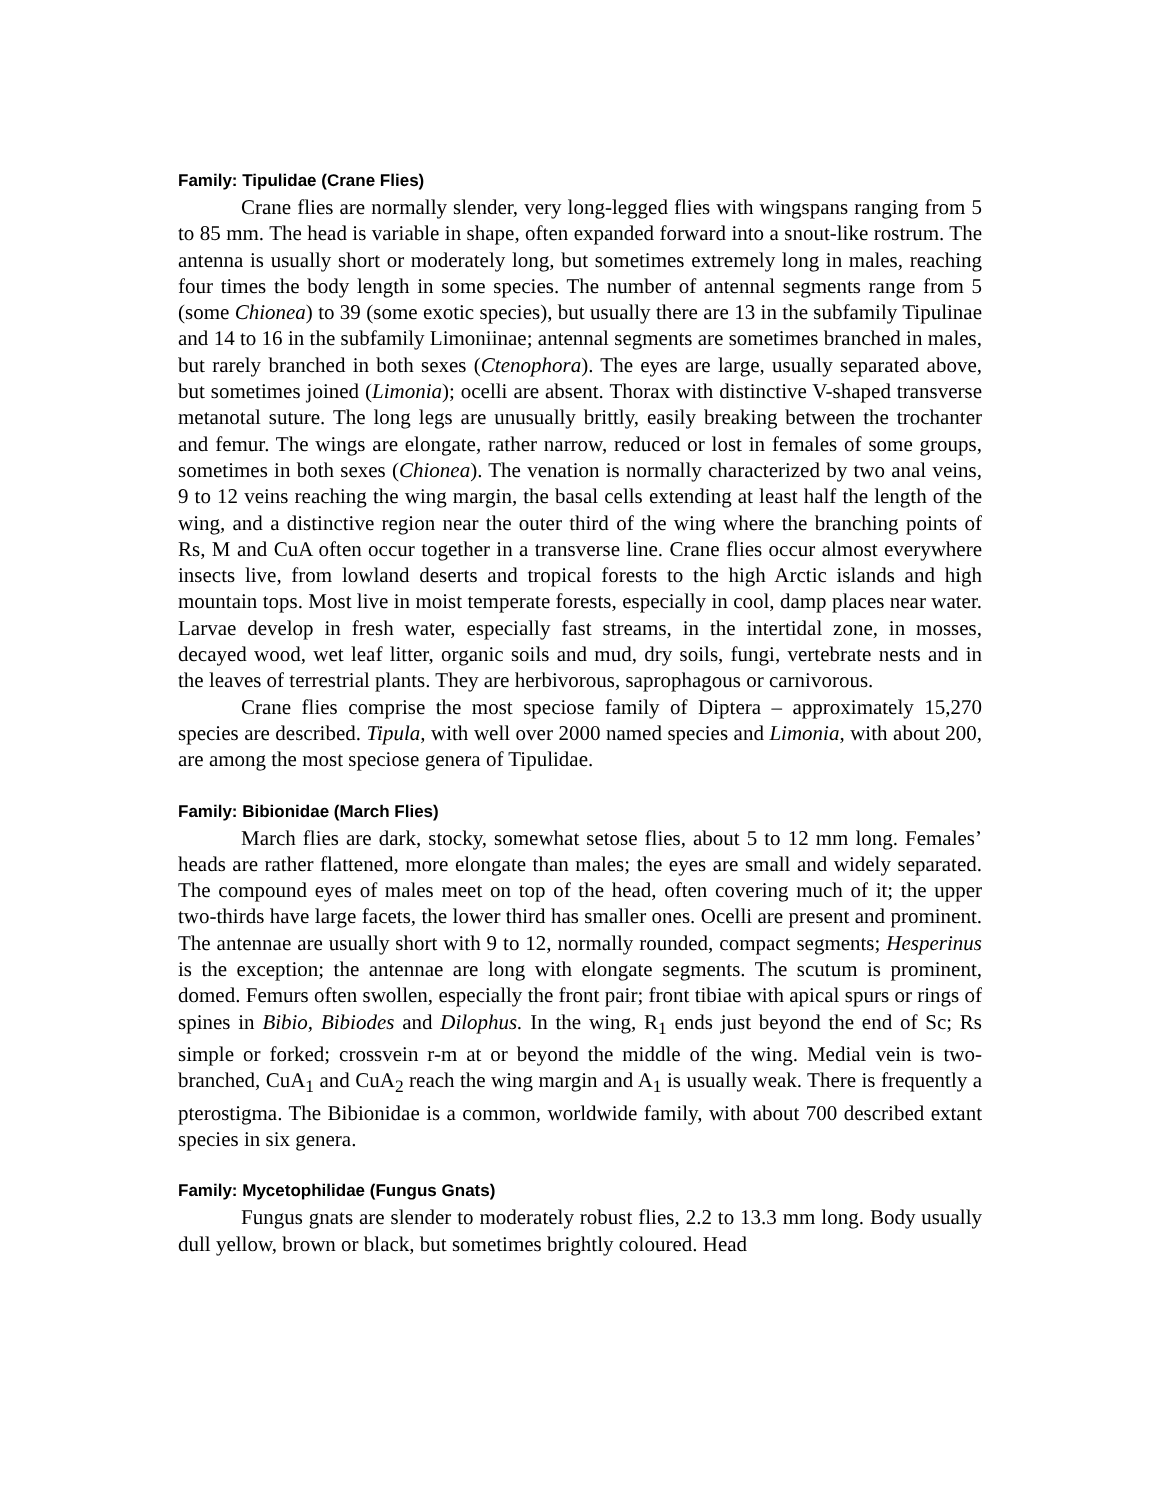Family: Tipulidae (Crane Flies)
Crane flies are normally slender, very long-legged flies with wingspans ranging from 5 to 85 mm. The head is variable in shape, often expanded forward into a snout-like rostrum. The antenna is usually short or moderately long, but sometimes extremely long in males, reaching four times the body length in some species. The number of antennal segments range from 5 (some Chionea) to 39 (some exotic species), but usually there are 13 in the subfamily Tipulinae and 14 to 16 in the subfamily Limoniinae; antennal segments are sometimes branched in males, but rarely branched in both sexes (Ctenophora). The eyes are large, usually separated above, but sometimes joined (Limonia); ocelli are absent. Thorax with distinctive V-shaped transverse metanotal suture. The long legs are unusually brittly, easily breaking between the trochanter and femur. The wings are elongate, rather narrow, reduced or lost in females of some groups, sometimes in both sexes (Chionea). The venation is normally characterized by two anal veins, 9 to 12 veins reaching the wing margin, the basal cells extending at least half the length of the wing, and a distinctive region near the outer third of the wing where the branching points of Rs, M and CuA often occur together in a transverse line. Crane flies occur almost everywhere insects live, from lowland deserts and tropical forests to the high Arctic islands and high mountain tops. Most live in moist temperate forests, especially in cool, damp places near water. Larvae develop in fresh water, especially fast streams, in the intertidal zone, in mosses, decayed wood, wet leaf litter, organic soils and mud, dry soils, fungi, vertebrate nests and in the leaves of terrestrial plants. They are herbivorous, saprophagous or carnivorous.
Crane flies comprise the most speciose family of Diptera – approximately 15,270 species are described. Tipula, with well over 2000 named species and Limonia, with about 200, are among the most speciose genera of Tipulidae.
Family: Bibionidae (March Flies)
March flies are dark, stocky, somewhat setose flies, about 5 to 12 mm long. Females’ heads are rather flattened, more elongate than males; the eyes are small and widely separated. The compound eyes of males meet on top of the head, often covering much of it; the upper two-thirds have large facets, the lower third has smaller ones. Ocelli are present and prominent. The antennae are usually short with 9 to 12, normally rounded, compact segments; Hesperinus is the exception; the antennae are long with elongate segments. The scutum is prominent, domed. Femurs often swollen, especially the front pair; front tibiae with apical spurs or rings of spines in Bibio, Bibiodes and Dilophus. In the wing, R<sub>1</sub> ends just beyond the end of Sc; Rs simple or forked; crossvein r-m at or beyond the middle of the wing. Medial vein is two-branched, CuA<sub>1</sub> and CuA<sub>2</sub> reach the wing margin and A<sub>1</sub> is usually weak. There is frequently a pterostigma. The Bibionidae is a common, worldwide family, with about 700 described extant species in six genera.
Family: Mycetophilidae (Fungus Gnats)
Fungus gnats are slender to moderately robust flies, 2.2 to 13.3 mm long. Body usually dull yellow, brown or black, but sometimes brightly coloured. Head